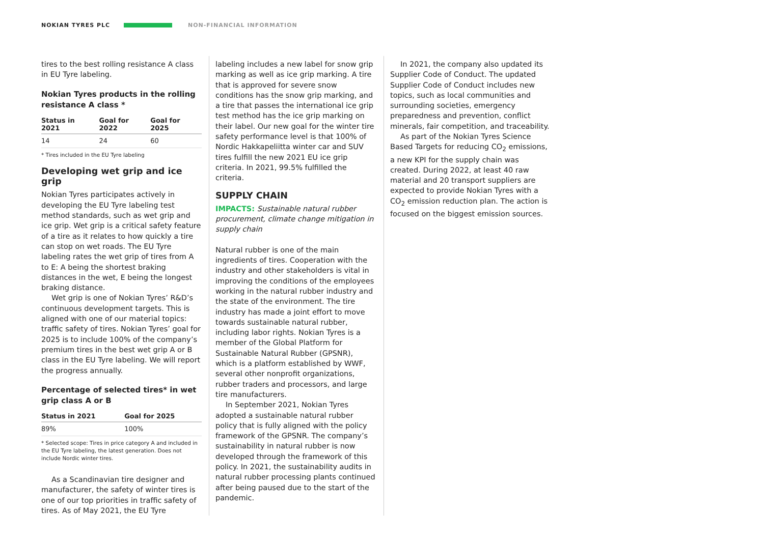NOKIAN TYRES PLC NON-FINANCIAL INFORMATION
tires to the best rolling resistance A class in EU Tyre labeling.
Nokian Tyres products in the rolling resistance A class *
| Status in 2021 | Goal for 2022 | Goal for 2025 |
| --- | --- | --- |
| 14 | 24 | 60 |
* Tires included in the EU Tyre labeling
Developing wet grip and ice grip
Nokian Tyres participates actively in developing the EU Tyre labeling test method standards, such as wet grip and ice grip. Wet grip is a critical safety feature of a tire as it relates to how quickly a tire can stop on wet roads. The EU Tyre labeling rates the wet grip of tires from A to E: A being the shortest braking distances in the wet, E being the longest braking distance.
Wet grip is one of Nokian Tyres’ R&D’s continuous development targets. This is aligned with one of our material topics: traffic safety of tires. Nokian Tyres’ goal for 2025 is to include 100% of the company’s premium tires in the best wet grip A or B class in the EU Tyre labeling. We will report the progress annually.
Percentage of selected tires* in wet grip class A or B
| Status in 2021 | Goal for 2025 |
| --- | --- |
| 89% | 100% |
* Selected scope: Tires in price category A and included in the EU Tyre labeling, the latest generation. Does not include Nordic winter tires.
As a Scandinavian tire designer and manufacturer, the safety of winter tires is one of our top priorities in traffic safety of tires. As of May 2021, the EU Tyre
labeling includes a new label for snow grip marking as well as ice grip marking. A tire that is approved for severe snow conditions has the snow grip marking, and a tire that passes the international ice grip test method has the ice grip marking on their label. Our new goal for the winter tire safety performance level is that 100% of Nordic Hakkapeliitta winter car and SUV tires fulfill the new 2021 EU ice grip criteria. In 2021, 99.5% fulfilled the criteria.
SUPPLY CHAIN
IMPACTS: Sustainable natural rubber procurement, climate change mitigation in supply chain
Natural rubber is one of the main ingredients of tires. Cooperation with the industry and other stakeholders is vital in improving the conditions of the employees working in the natural rubber industry and the state of the environment. The tire industry has made a joint effort to move towards sustainable natural rubber, including labor rights. Nokian Tyres is a member of the Global Platform for Sustainable Natural Rubber (GPSNR), which is a platform established by WWF, several other nonprofit organizations, rubber traders and processors, and large tire manufacturers.
In September 2021, Nokian Tyres adopted a sustainable natural rubber policy that is fully aligned with the policy framework of the GPSNR. The company’s sustainability in natural rubber is now developed through the framework of this policy. In 2021, the sustainability audits in natural rubber processing plants continued after being paused due to the start of the pandemic.
In 2021, the company also updated its Supplier Code of Conduct. The updated Supplier Code of Conduct includes new topics, such as local communities and surrounding societies, emergency preparedness and prevention, conflict minerals, fair competition, and traceability.
As part of the Nokian Tyres Science Based Targets for reducing CO<sub>2</sub> emissions, a new KPI for the supply chain was created. During 2022, at least 40 raw material and 20 transport suppliers are expected to provide Nokian Tyres with a CO<sub>2</sub> emission reduction plan. The action is focused on the biggest emission sources.